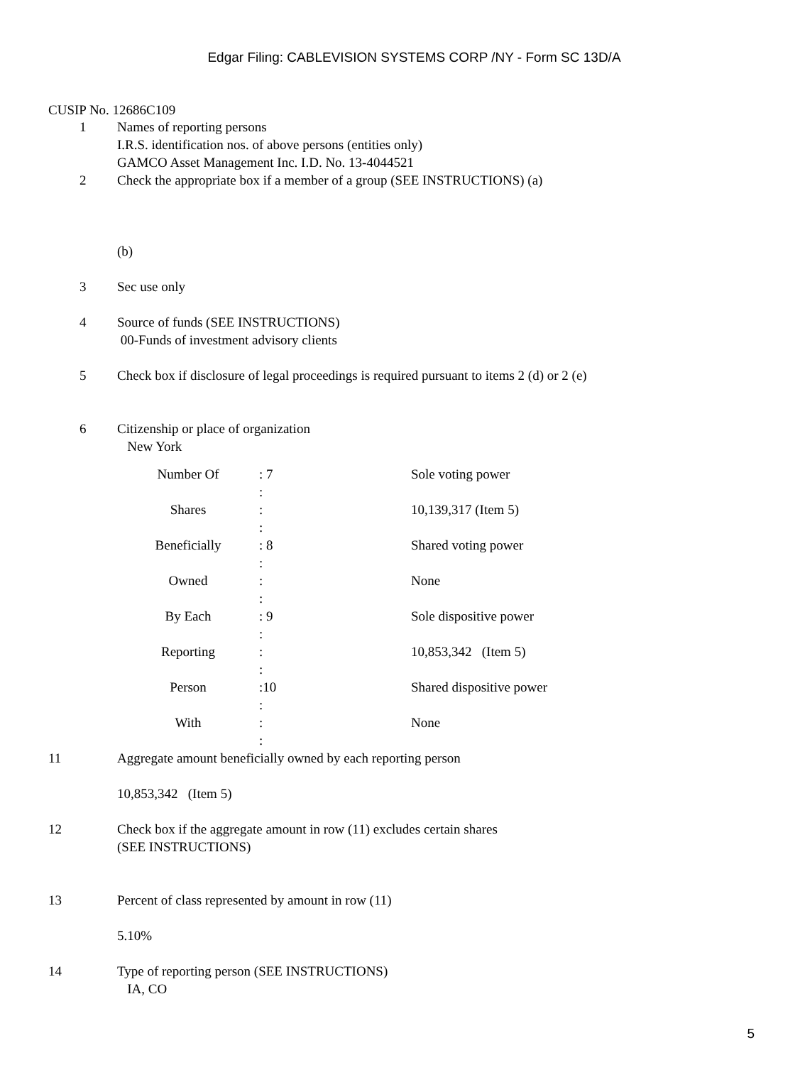Edgar Filing: CABLEVISION SYSTEMS CORP /NY - Form SC 13D/A
CUSIP No. 12686C109
1 Names of reporting persons
I.R.S. identification nos. of above persons (entities only)
GAMCO Asset Management Inc. I.D. No. 13-4044521
2 Check the appropriate box if a member of a group (SEE INSTRUCTIONS) (a)
(b)
3 Sec use only
4 Source of funds (SEE INSTRUCTIONS)
00-Funds of investment advisory clients
5 Check box if disclosure of legal proceedings is required pursuant to items 2 (d) or 2 (e)
6 Citizenship or place of organization
New York
| Number Of | : 7 : | Sole voting power |
| Shares | : : | 10,139,317 (Item 5) |
| Beneficially | : 8 : | Shared voting power |
| Owned | : : | None |
| By Each | : 9 : | Sole dispositive power |
| Reporting | : : | 10,853,342 (Item 5) |
| Person | :10 : | Shared dispositive power |
| With | : : | None |
11 Aggregate amount beneficially owned by each reporting person
10,853,342 (Item 5)
12 Check box if the aggregate amount in row (11) excludes certain shares
(SEE INSTRUCTIONS)
13 Percent of class represented by amount in row (11)
5.10%
14 Type of reporting person (SEE INSTRUCTIONS)
IA, CO
5